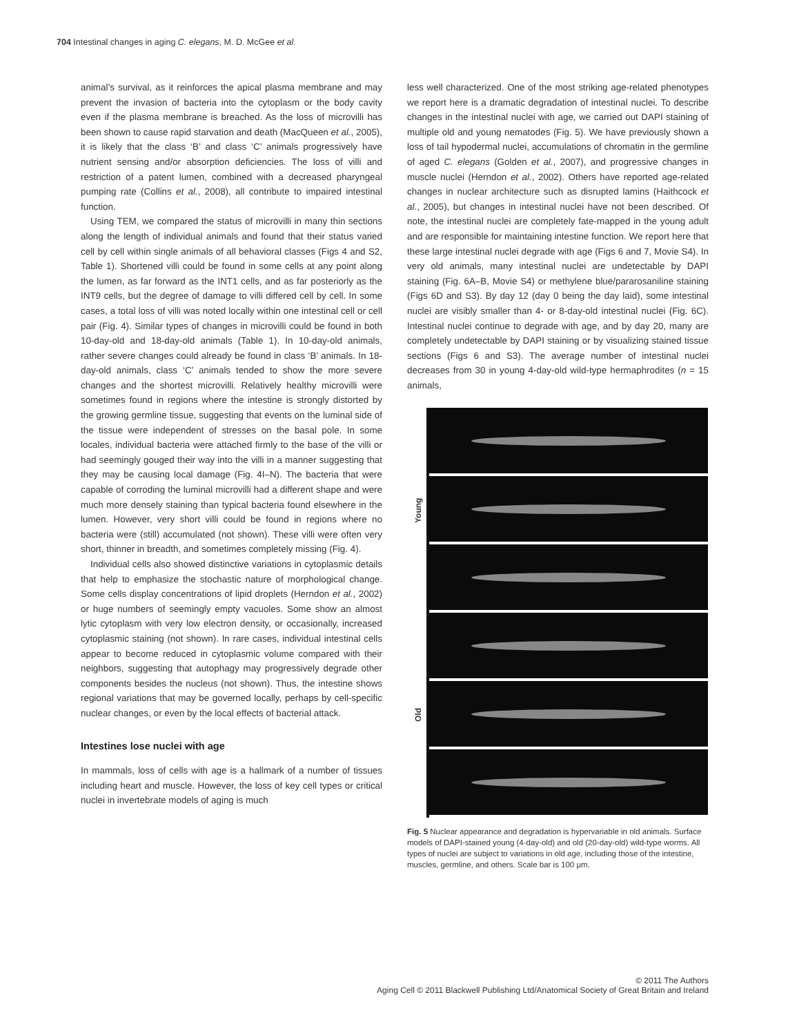704 Intestinal changes in aging C. elegans, M. D. McGee et al.
animal’s survival, as it reinforces the apical plasma membrane and may prevent the invasion of bacteria into the cytoplasm or the body cavity even if the plasma membrane is breached. As the loss of microvilli has been shown to cause rapid starvation and death (MacQueen et al., 2005), it is likely that the class ‘B’ and class ‘C’ animals progressively have nutrient sensing and/or absorption deficiencies. The loss of villi and restriction of a patent lumen, combined with a decreased pharyngeal pumping rate (Collins et al., 2008), all contribute to impaired intestinal function.
Using TEM, we compared the status of microvilli in many thin sections along the length of individual animals and found that their status varied cell by cell within single animals of all behavioral classes (Figs 4 and S2, Table 1). Shortened villi could be found in some cells at any point along the lumen, as far forward as the INT1 cells, and as far posteriorly as the INT9 cells, but the degree of damage to villi differed cell by cell. In some cases, a total loss of villi was noted locally within one intestinal cell or cell pair (Fig. 4). Similar types of changes in microvilli could be found in both 10-day-old and 18-day-old animals (Table 1). In 10-day-old animals, rather severe changes could already be found in class ‘B’ animals. In 18-day-old animals, class ‘C’ animals tended to show the more severe changes and the shortest microvilli. Relatively healthy microvilli were sometimes found in regions where the intestine is strongly distorted by the growing germline tissue, suggesting that events on the luminal side of the tissue were independent of stresses on the basal pole. In some locales, individual bacteria were attached firmly to the base of the villi or had seemingly gouged their way into the villi in a manner suggesting that they may be causing local damage (Fig. 4I–N). The bacteria that were capable of corroding the luminal microvilli had a different shape and were much more densely staining than typical bacteria found elsewhere in the lumen. However, very short villi could be found in regions where no bacteria were (still) accumulated (not shown). These villi were often very short, thinner in breadth, and sometimes completely missing (Fig. 4).
Individual cells also showed distinctive variations in cytoplasmic details that help to emphasize the stochastic nature of morphological change. Some cells display concentrations of lipid droplets (Herndon et al., 2002) or huge numbers of seemingly empty vacuoles. Some show an almost lytic cytoplasm with very low electron density, or occasionally, increased cytoplasmic staining (not shown). In rare cases, individual intestinal cells appear to become reduced in cytoplasmic volume compared with their neighbors, suggesting that autophagy may progressively degrade other components besides the nucleus (not shown). Thus, the intestine shows regional variations that may be governed locally, perhaps by cell-specific nuclear changes, or even by the local effects of bacterial attack.
Intestines lose nuclei with age
In mammals, loss of cells with age is a hallmark of a number of tissues including heart and muscle. However, the loss of key cell types or critical nuclei in invertebrate models of aging is much
less well characterized. One of the most striking age-related phenotypes we report here is a dramatic degradation of intestinal nuclei. To describe changes in the intestinal nuclei with age, we carried out DAPI staining of multiple old and young nematodes (Fig. 5). We have previously shown a loss of tail hypodermal nuclei, accumulations of chromatin in the germline of aged C. elegans (Golden et al., 2007), and progressive changes in muscle nuclei (Herndon et al., 2002). Others have reported age-related changes in nuclear architecture such as disrupted lamins (Haithcock et al., 2005), but changes in intestinal nuclei have not been described. Of note, the intestinal nuclei are completely fate-mapped in the young adult and are responsible for maintaining intestine function. We report here that these large intestinal nuclei degrade with age (Figs 6 and 7, Movie S4). In very old animals, many intestinal nuclei are undetectable by DAPI staining (Fig. 6A–B, Movie S4) or methylene blue/pararosaniline staining (Figs 6D and S3). By day 12 (day 0 being the day laid), some intestinal nuclei are visibly smaller than 4- or 8-day-old intestinal nuclei (Fig. 6C). Intestinal nuclei continue to degrade with age, and by day 20, many are completely undetectable by DAPI staining or by visualizing stained tissue sections (Figs 6 and S3). The average number of intestinal nuclei decreases from 30 in young 4-day-old wild-type hermaphrodites (n = 15 animals,
Young
Old
Fig. 5 Nuclear appearance and degradation is hypervariable in old animals. Surface models of DAPI-stained young (4-day-old) and old (20-day-old) wild-type worms. All types of nuclei are subject to variations in old age, including those of the intestine, muscles, germline, and others. Scale bar is 100 μm.
© 2011 The Authors
Aging Cell © 2011 Blackwell Publishing Ltd/Anatomical Society of Great Britain and Ireland